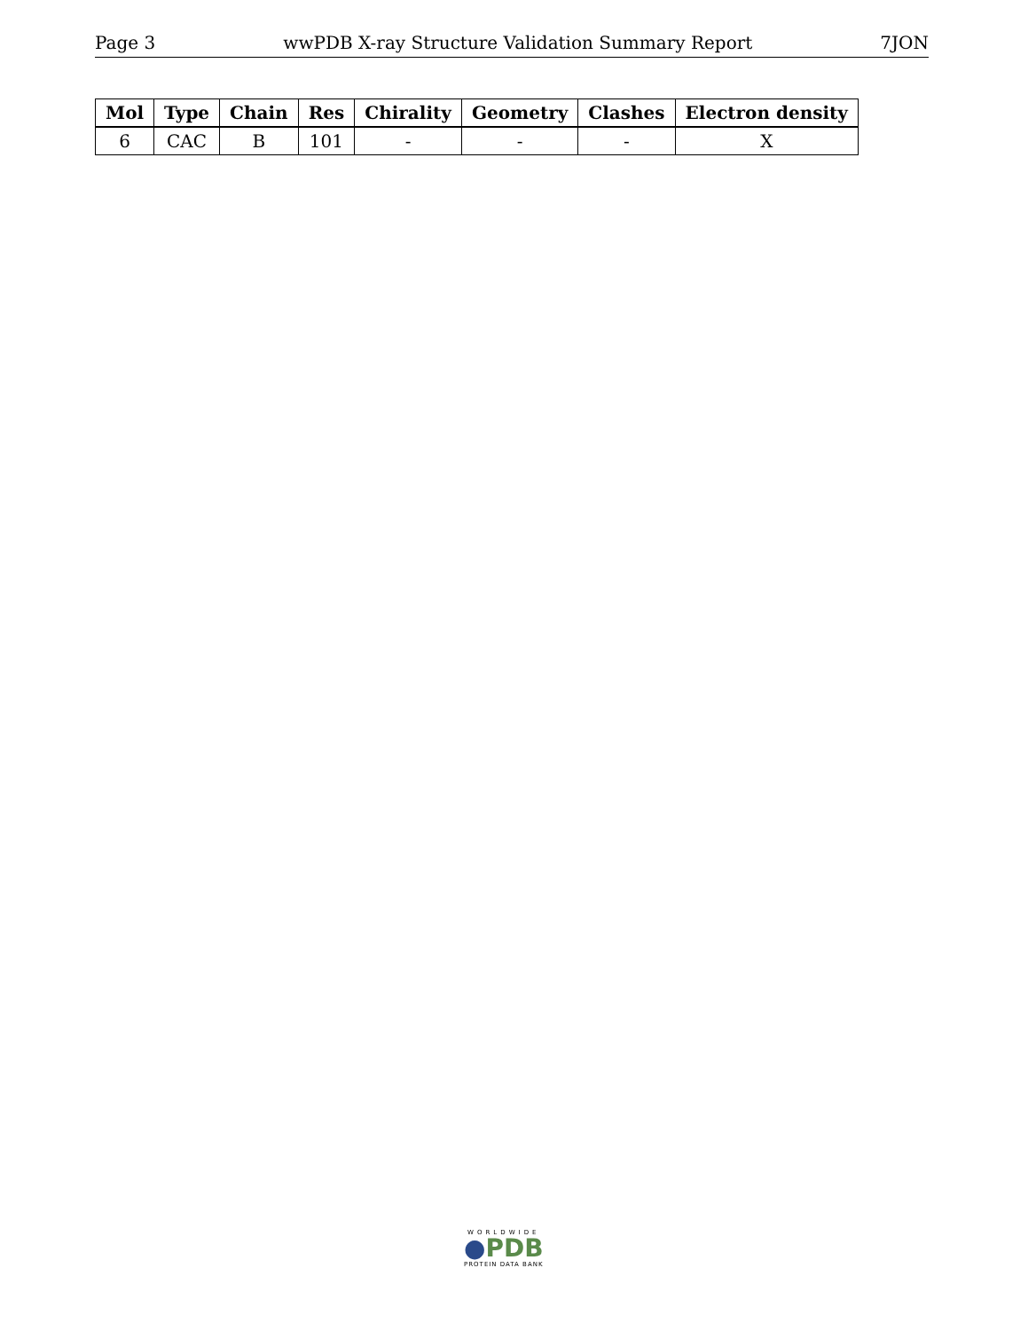Page 3 wwPDB X-ray Structure Validation Summary Report 7JON
| Mol | Type | Chain | Res | Chirality | Geometry | Clashes | Electron density |
| --- | --- | --- | --- | --- | --- | --- | --- |
| 6 | CAC | B | 101 | - | - | - | X |
WORLDWIDE
●PDB
PROTEIN DATA BANK